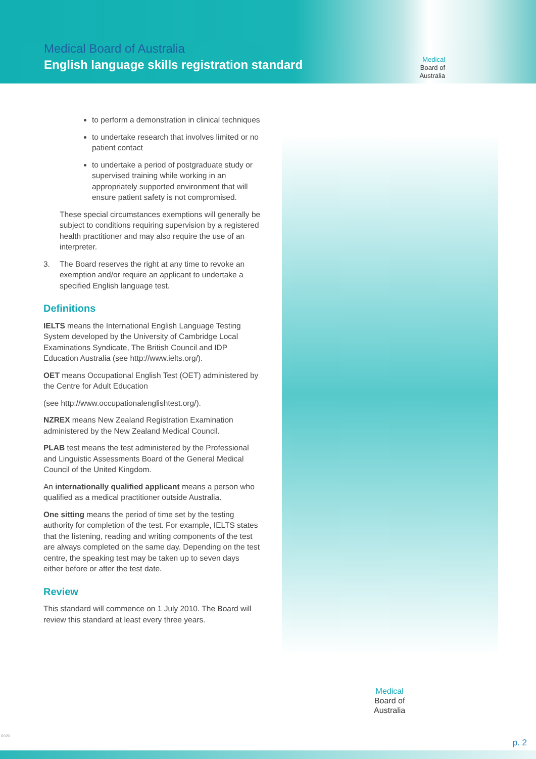Medical Board of Australia
English language skills registration standard
Medical
Board of
Australia
to perform a demonstration in clinical techniques
to undertake research that involves limited or no patient contact
to undertake a period of postgraduate study or supervised training while working in an appropriately supported environment that will ensure patient safety is not compromised.
These special circumstances exemptions will generally be subject to conditions requiring supervision by a registered health practitioner and may also require the use of an interpreter.
3. The Board reserves the right at any time to revoke an exemption and/or require an applicant to undertake a specified English language test.
Definitions
IELTS means the International English Language Testing System developed by the University of Cambridge Local Examinations Syndicate, The British Council and IDP Education Australia (see http://www.ielts.org/).
OET means Occupational English Test (OET) administered by the Centre for Adult Education
(see http://www.occupationalenglishtest.org/).
NZREX means New Zealand Registration Examination administered by the New Zealand Medical Council.
PLAB test means the test administered by the Professional and Linguistic Assessments Board of the General Medical Council of the United Kingdom.
An internationally qualified applicant means a person who qualified as a medical practitioner outside Australia.
One sitting means the period of time set by the testing authority for completion of the test. For example, IELTS states that the listening, reading and writing components of the test are always completed on the same day. Depending on the test centre, the speaking test may be taken up to seven days either before or after the test date.
Review
This standard will commence on 1 July 2010. The Board will review this standard at least every three years.
Medical
Board of
Australia
6020
p. 2